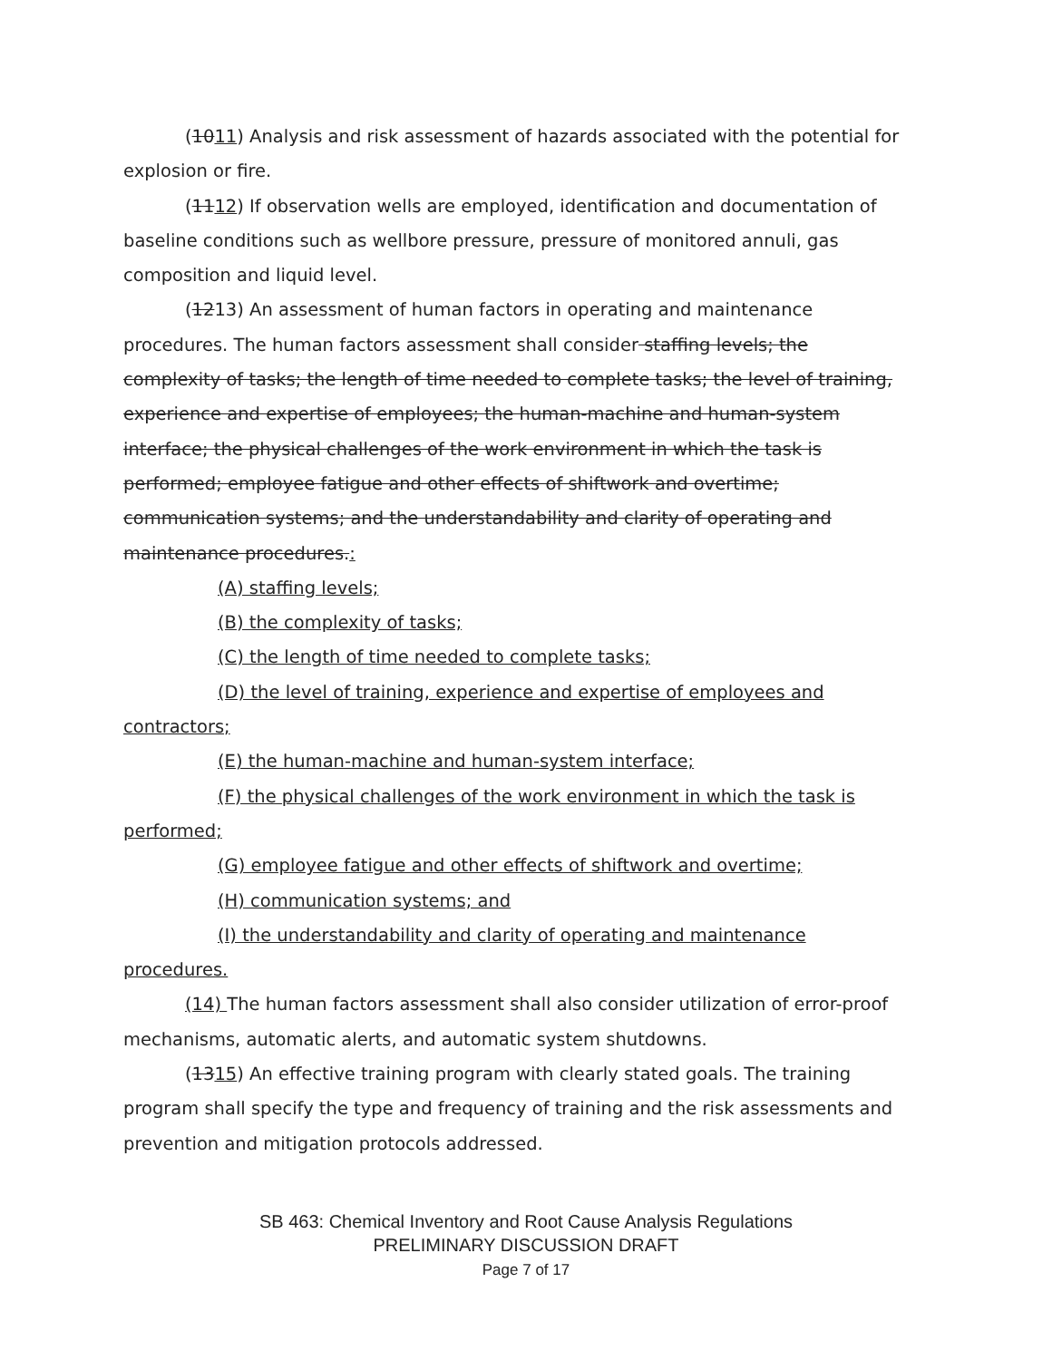(1011) Analysis and risk assessment of hazards associated with the potential for explosion or fire.
(1112) If observation wells are employed, identification and documentation of baseline conditions such as wellbore pressure, pressure of monitored annuli, gas composition and liquid level.
(1213) An assessment of human factors in operating and maintenance procedures. The human factors assessment shall consider staffing levels; the complexity of tasks; the length of time needed to complete tasks; the level of training, experience and expertise of employees; the human-machine and human-system interface; the physical challenges of the work environment in which the task is performed; employee fatigue and other effects of shiftwork and overtime; communication systems; and the understandability and clarity of operating and maintenance procedures.:
(A) staffing levels;
(B) the complexity of tasks;
(C) the length of time needed to complete tasks;
(D) the level of training, experience and expertise of employees and contractors;
(E) the human-machine and human-system interface;
(F) the physical challenges of the work environment in which the task is performed;
(G) employee fatigue and other effects of shiftwork and overtime;
(H) communication systems; and
(I) the understandability and clarity of operating and maintenance procedures.
(14) The human factors assessment shall also consider utilization of error-proof mechanisms, automatic alerts, and automatic system shutdowns.
(1315) An effective training program with clearly stated goals. The training program shall specify the type and frequency of training and the risk assessments and prevention and mitigation protocols addressed.
SB 463: Chemical Inventory and Root Cause Analysis Regulations
PRELIMINARY DISCUSSION DRAFT
Page 7 of 17